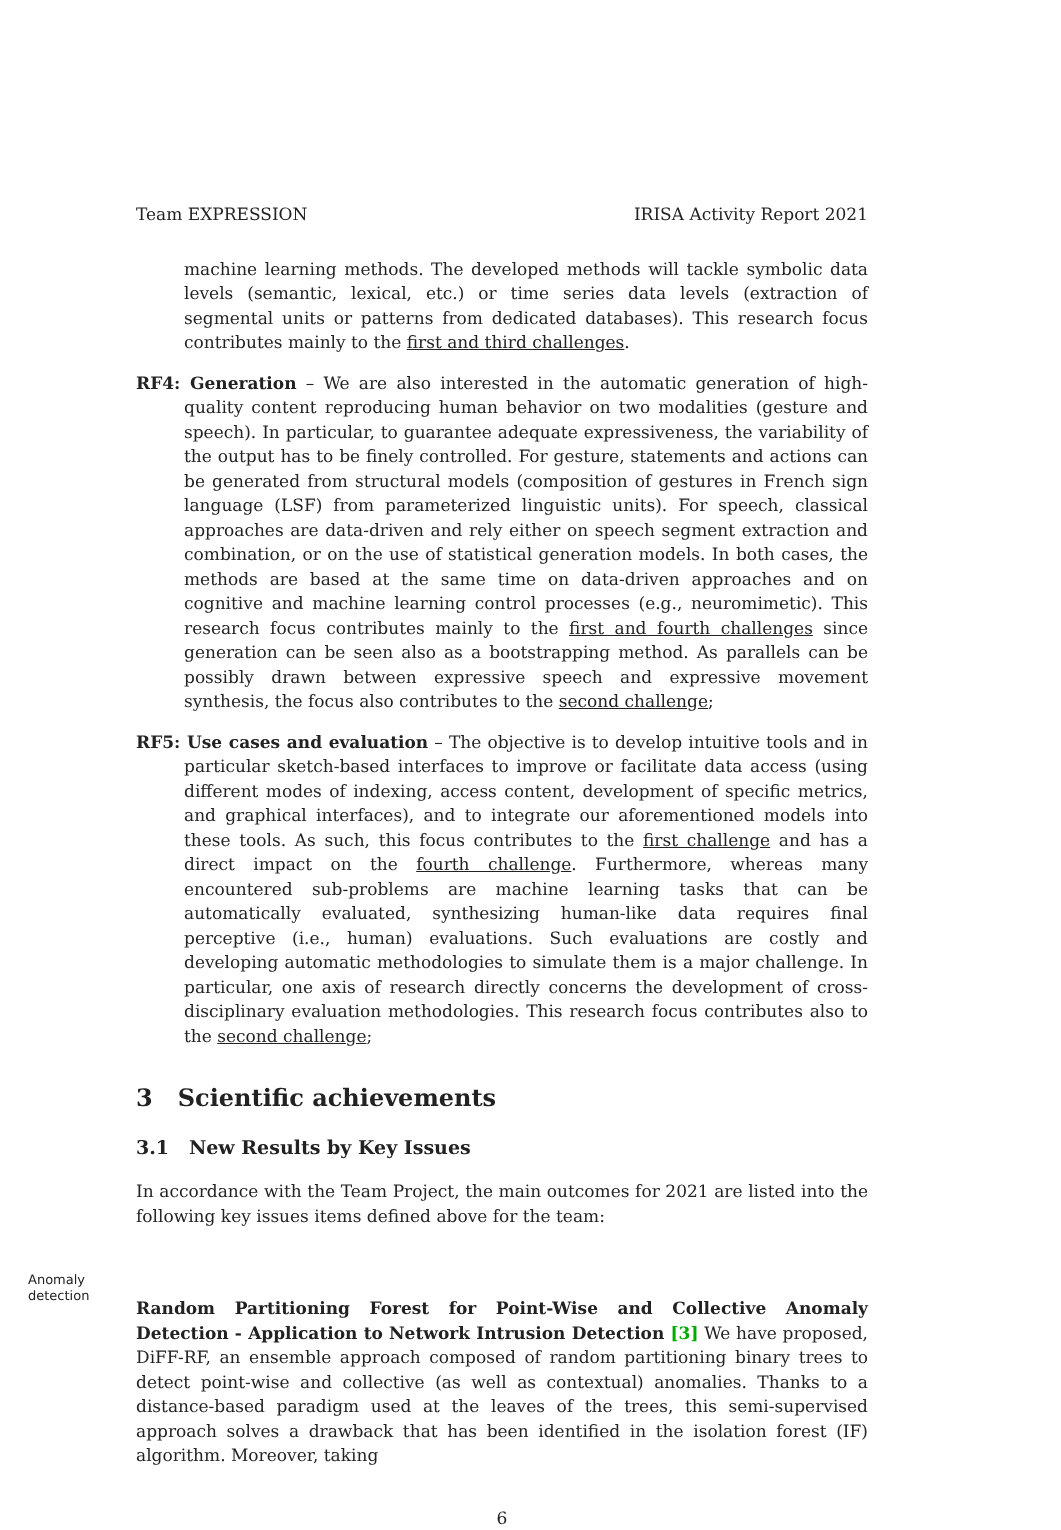Team EXPRESSION IRISA Activity Report 2021
machine learning methods. The developed methods will tackle symbolic data levels (semantic, lexical, etc.) or time series data levels (extraction of segmental units or patterns from dedicated databases). This research focus contributes mainly to the first and third challenges.
RF4: Generation – We are also interested in the automatic generation of high-quality content reproducing human behavior on two modalities (gesture and speech). In particular, to guarantee adequate expressiveness, the variability of the output has to be finely controlled. For gesture, statements and actions can be generated from structural models (composition of gestures in French sign language (LSF) from parameterized linguistic units). For speech, classical approaches are data-driven and rely either on speech segment extraction and combination, or on the use of statistical generation models. In both cases, the methods are based at the same time on data-driven approaches and on cognitive and machine learning control processes (e.g., neuromimetic). This research focus contributes mainly to the first and fourth challenges since generation can be seen also as a bootstrapping method. As parallels can be possibly drawn between expressive speech and expressive movement synthesis, the focus also contributes to the second challenge;
RF5: Use cases and evaluation – The objective is to develop intuitive tools and in particular sketch-based interfaces to improve or facilitate data access (using different modes of indexing, access content, development of specific metrics, and graphical interfaces), and to integrate our aforementioned models into these tools. As such, this focus contributes to the first challenge and has a direct impact on the fourth challenge. Furthermore, whereas many encountered sub-problems are machine learning tasks that can be automatically evaluated, synthesizing human-like data requires final perceptive (i.e., human) evaluations. Such evaluations are costly and developing automatic methodologies to simulate them is a major challenge. In particular, one axis of research directly concerns the development of cross-disciplinary evaluation methodologies. This research focus contributes also to the second challenge;
3 Scientific achievements
3.1 New Results by Key Issues
In accordance with the Team Project, the main outcomes for 2021 are listed into the following key issues items defined above for the team:
Anomaly detection
Random Partitioning Forest for Point-Wise and Collective Anomaly Detection - Application to Network Intrusion Detection [3] We have proposed, DiFF-RF, an ensemble approach composed of random partitioning binary trees to detect point-wise and collective (as well as contextual) anomalies. Thanks to a distance-based paradigm used at the leaves of the trees, this semi-supervised approach solves a drawback that has been identified in the isolation forest (IF) algorithm. Moreover, taking
6